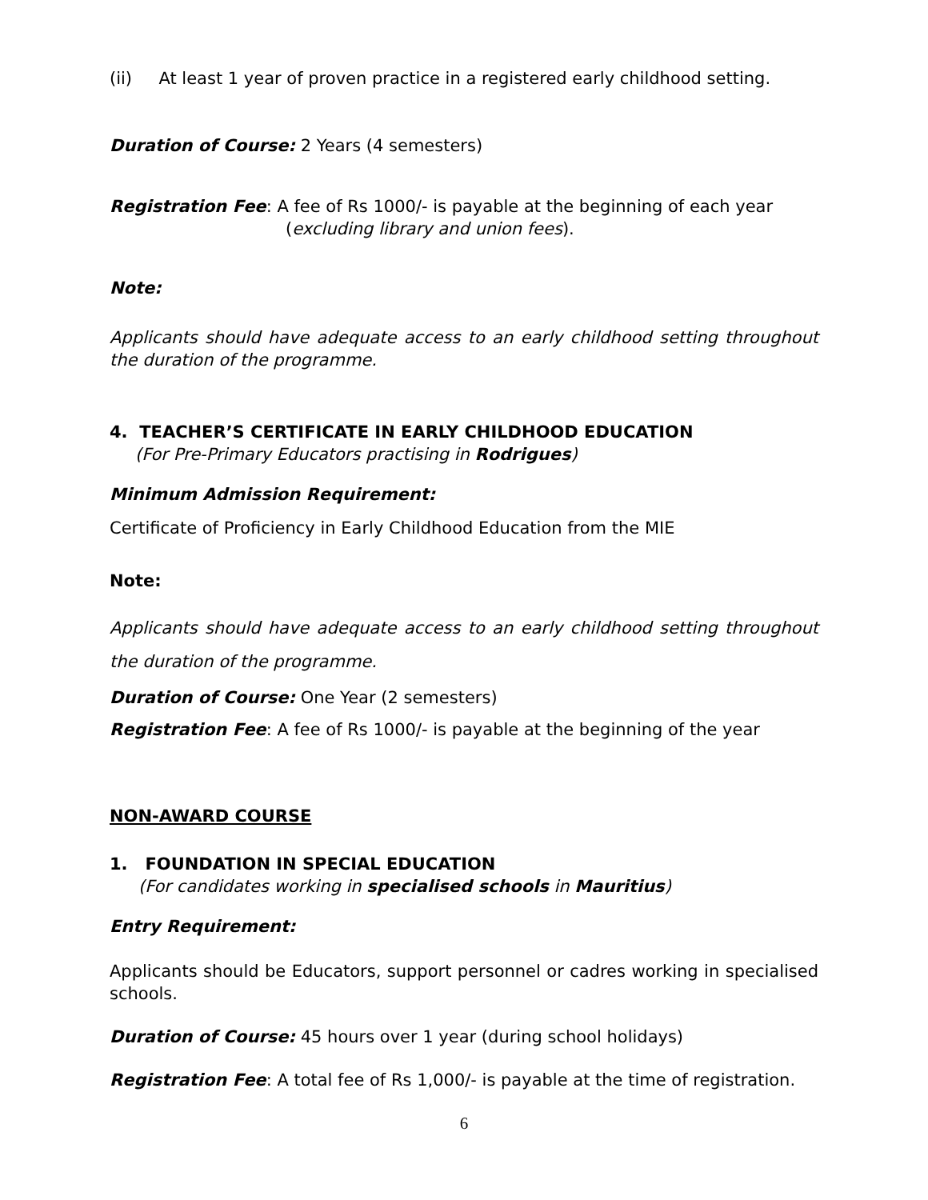(ii) At least 1 year of proven practice in a registered early childhood setting.
Duration of Course: 2 Years (4 semesters)
Registration Fee: A fee of Rs 1000/- is payable at the beginning of each year
(excluding library and union fees).
Note:
Applicants should have adequate access to an early childhood setting throughout the duration of the programme.
4. TEACHER’S CERTIFICATE IN EARLY CHILDHOOD EDUCATION
(For Pre-Primary Educators practising in Rodrigues)
Minimum Admission Requirement:
Certificate of Proficiency in Early Childhood Education from the MIE
Note:
Applicants should have adequate access to an early childhood setting throughout the duration of the programme.
Duration of Course: One Year (2 semesters)
Registration Fee: A fee of Rs 1000/- is payable at the beginning of the year
NON-AWARD COURSE
1. FOUNDATION IN SPECIAL EDUCATION
(For candidates working in specialised schools in Mauritius)
Entry Requirement:
Applicants should be Educators, support personnel or cadres working in specialised schools.
Duration of Course: 45 hours over 1 year (during school holidays)
Registration Fee: A total fee of Rs 1,000/- is payable at the time of registration.
6